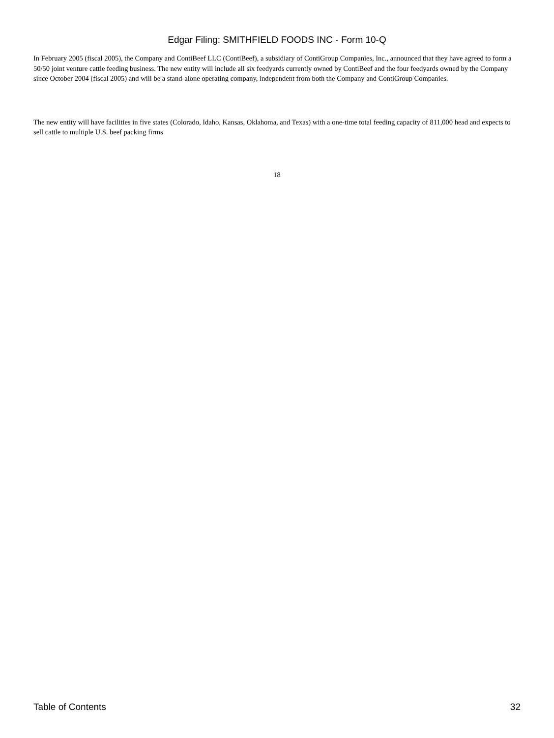Edgar Filing: SMITHFIELD FOODS INC - Form 10-Q
In February 2005 (fiscal 2005), the Company and ContiBeef LLC (ContiBeef), a subsidiary of ContiGroup Companies, Inc., announced that they have agreed to form a 50/50 joint venture cattle feeding business. The new entity will include all six feedyards currently owned by ContiBeef and the four feedyards owned by the Company since October 2004 (fiscal 2005) and will be a stand-alone operating company, independent from both the Company and ContiGroup Companies.
The new entity will have facilities in five states (Colorado, Idaho, Kansas, Oklahoma, and Texas) with a one-time total feeding capacity of 811,000 head and expects to sell cattle to multiple U.S. beef packing firms
18
Table of Contents 32